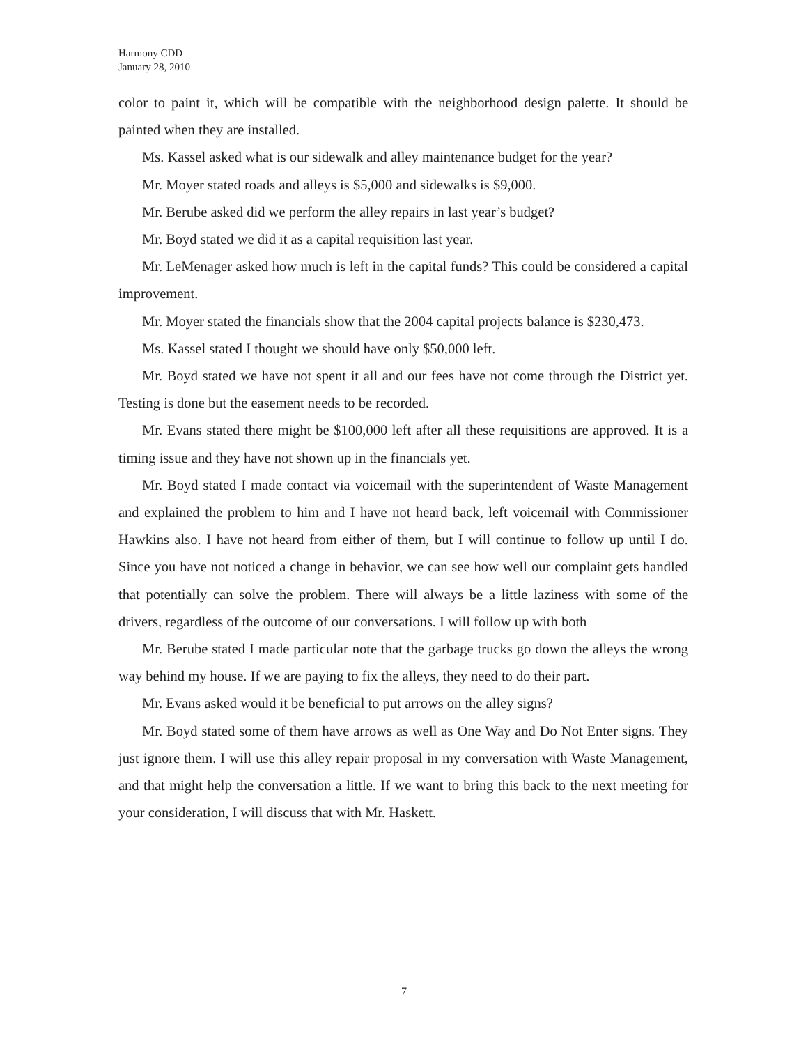Harmony CDD
January 28, 2010
color to paint it, which will be compatible with the neighborhood design palette. It should be painted when they are installed.
Ms. Kassel asked what is our sidewalk and alley maintenance budget for the year?
Mr. Moyer stated roads and alleys is $5,000 and sidewalks is $9,000.
Mr. Berube asked did we perform the alley repairs in last year’s budget?
Mr. Boyd stated we did it as a capital requisition last year.
Mr. LeMenager asked how much is left in the capital funds? This could be considered a capital improvement.
Mr. Moyer stated the financials show that the 2004 capital projects balance is $230,473.
Ms. Kassel stated I thought we should have only $50,000 left.
Mr. Boyd stated we have not spent it all and our fees have not come through the District yet. Testing is done but the easement needs to be recorded.
Mr. Evans stated there might be $100,000 left after all these requisitions are approved. It is a timing issue and they have not shown up in the financials yet.
Mr. Boyd stated I made contact via voicemail with the superintendent of Waste Management and explained the problem to him and I have not heard back, left voicemail with Commissioner Hawkins also. I have not heard from either of them, but I will continue to follow up until I do. Since you have not noticed a change in behavior, we can see how well our complaint gets handled that potentially can solve the problem. There will always be a little laziness with some of the drivers, regardless of the outcome of our conversations. I will follow up with both
Mr. Berube stated I made particular note that the garbage trucks go down the alleys the wrong way behind my house. If we are paying to fix the alleys, they need to do their part.
Mr. Evans asked would it be beneficial to put arrows on the alley signs?
Mr. Boyd stated some of them have arrows as well as One Way and Do Not Enter signs. They just ignore them. I will use this alley repair proposal in my conversation with Waste Management, and that might help the conversation a little. If we want to bring this back to the next meeting for your consideration, I will discuss that with Mr. Haskett.
7